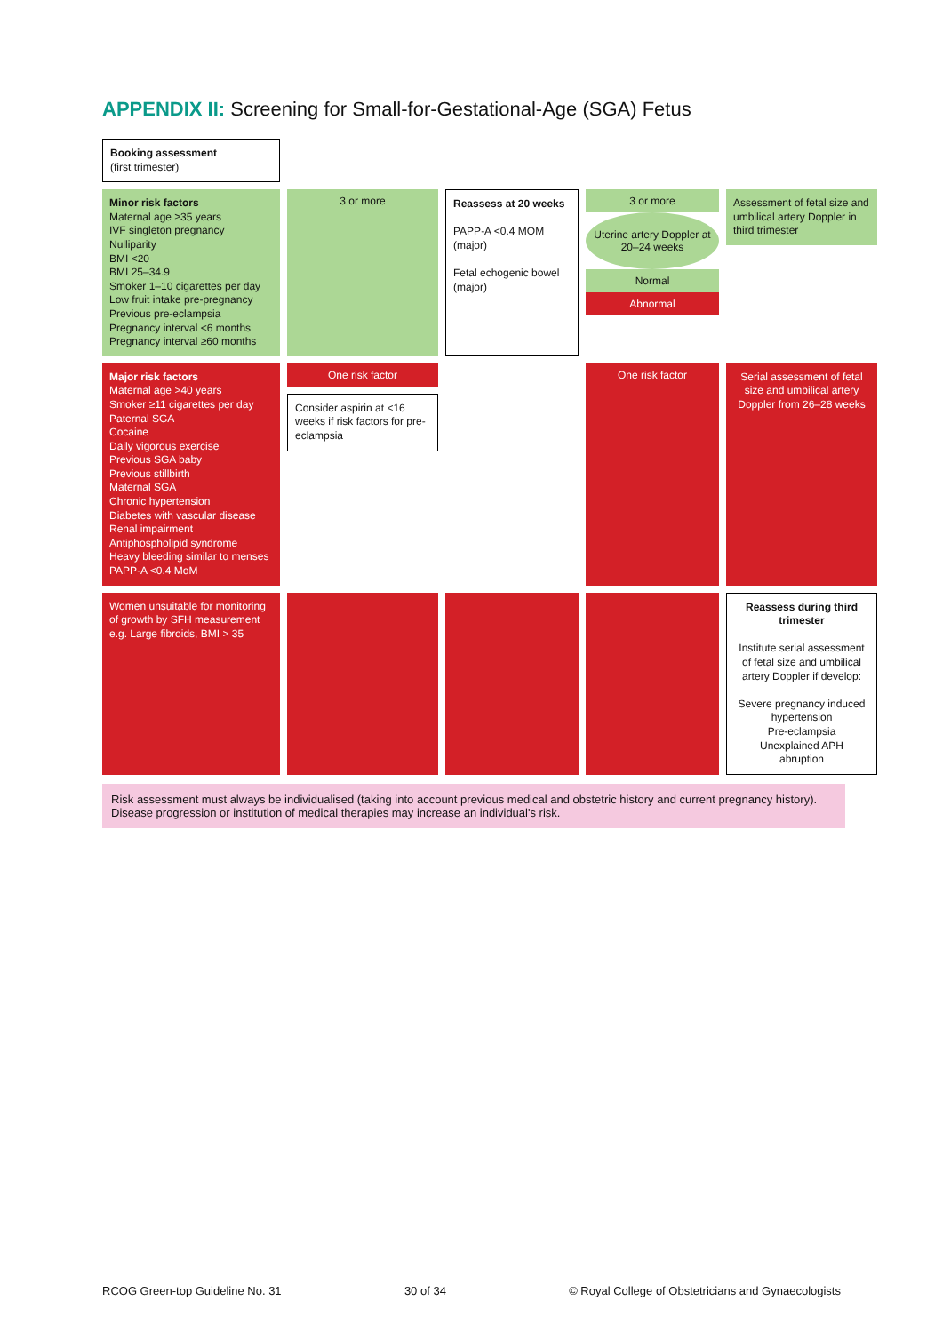APPENDIX II: Screening for Small-for-Gestational-Age (SGA) Fetus
Booking assessment
(first trimester)
Minor risk factors
Maternal age ≥35 years
IVF singleton pregnancy
Nulliparity
BMI <20
BMI 25–34.9
Smoker 1–10 cigarettes per day
Low fruit intake pre-pregnancy
Previous pre-eclampsia
Pregnancy interval <6 months
Pregnancy interval ≥60 months
3 or more
Reassess at 20 weeks
PAPP-A <0.4 MOM (major)
Fetal echogenic bowel (major)
3 or more
Uterine artery Doppler at 20–24 weeks
Normal
Abnormal
Assessment of fetal size and umbilical artery Doppler in third trimester
Major risk factors
Maternal age >40 years
Smoker ≥11 cigarettes per day
Paternal SGA
Cocaine
Daily vigorous exercise
Previous SGA baby
Previous stillbirth
Maternal SGA
Chronic hypertension
Diabetes with vascular disease
Renal impairment
Antiphospholipid syndrome
Heavy bleeding similar to menses
PAPP-A <0.4 MoM
One risk factor
Consider aspirin at <16 weeks if risk factors for pre-eclampsia
One risk factor
Serial assessment of fetal size and umbilical artery Doppler from 26–28 weeks
Women unsuitable for monitoring of growth by SFH measurement e.g. Large fibroids, BMI > 35
Reassess during third trimester
Institute serial assessment of fetal size and umbilical artery Doppler if develop:
Severe pregnancy induced hypertension
Pre-eclampsia
Unexplained APH
abruption
Risk assessment must always be individualised (taking into account previous medical and obstetric history and current pregnancy history). Disease progression or institution of medical therapies may increase an individual's risk.
RCOG Green-top Guideline No. 31 30 of 34 © Royal College of Obstetricians and Gynaecologists